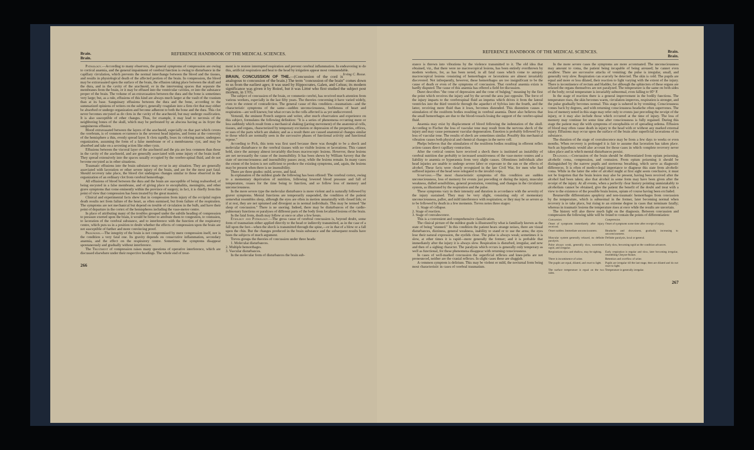Brain.
Brain. REFERENCE HANDBOOK OF THE MEDICAL SCIENCES.
Pathology.—According to many observers, the general symptoms of compression are owing to cortical anæmia, and the general impairment of cerebral function is owing to disturbance in the capillary circulation, which prevents the normal interchange between the blood and the tissues, and results in physiological death of the affected portion of the brain. In compression, the blood may be extravasated upon the surface of the brain, the effusion taking place between the skull and the dura, and in the cavity of the arachnoid, or in the intervening spaces that separate the membranes from the brain, or it may be effused into the ventricular cavities, or into the substance proper of the brain. The volume of an extravasation between the dura and the bone is sometimes very large; but, as a rule, effusions of this kind are always much larger at the vault of the cranium than at its base. Sanguinary effusions between the dura and the bone, according to the summarized opinions of writers on the subject, generally coagulate into a firm clot that may either be absorbed or undergo organization and become adherent to both the bone and the dura. This clot never becomes encysted as do clots in the cavity of the arachnoid, but may undergo ossification. It is also susceptible of other changes. Thus, for example, it may lead to necrosis of the neighboring bones of the skull, which may be perforated by an abscess having as its foyer the sanguineous effusion.
Blood extravasated between the layers of the arachnoid, especially on that part which covers the cerebrum, is of common occurrence in the severest head injuries, and forms at the convexity of the hemisphere a thin, evenly spread layer. It clots rapidly, loses its coloring matter, undergoes organization, assuming the form of a false membrane or of a membranous cyst, and may be absorbed and take on a secreting action like other cysts.
Effusions between the visceral layer of the arachnoid and the pia are less common than those in the cavity of the arachnoid, and are generally associated with some injury of the brain itself. They spread extensively into the spaces usually occupied by the cerebro-spinal fluid, and do not become encysted as in other situations.
Traumatic effusions into the brain substance may occur in any situation. They are generally associated with laceration or other severe injury of the brain, and are for the most part fatal. Should recovery take place, the blood clot undergoes changes similar to those observed in the organization of an ordinary clot from cerebral hemorrhage.
All effusions of blood between the dura and the brain are susceptible of being reabsorbed, of being encysted in a false membrane, and of giving place to encephalitis, meningitis, and other grave symptoms that come eminently within the province of surgery; in fact, it is chiefly from this point of view that compression has been treated by the great masters.
Clinical and experimental facts show that in compression from injury of the occipital region death results not from failure of the heart, as often surmised, but from failure of the respiration. The symptoms are not mechanical but depend on trouble of circulation in the bulb, and have their point of departure in the cortex of the hemispheres including the vaso-motor centre.
In place of attributing many of the troubles grouped under the subtile heading of compression to pressure exerted upon the brain, it would be better to attribute them to congestion, to contusion, to laceration of the cerebral substance, and to interference with the function of the respiratory centre, which puts us in a position to doubt whether the effects of compression upon the brain are not susceptible of further and more convincing proof.
Prognosis.—The integrity of the brain is not compromised by mere compression itself, nor is the condition a very fatal one. Its gravity depends on consecutive inflammation, secondary anæmia, and the effect on the respiratory centre. Sometimes the symptoms disappear spontaneously and gradually without interference.
The Treatment of compression raises many questions of operative interference, which are discussed elsewhere under their respective headings. The whole end of treat-
ment is to restore interrupted respiration and prevent cerebral inflammation. In endeavoring to do this, artificial respiration and heat to the head by irrigation appear most commendable. Irving C. Rosse.
BRAIN, CONCUSSION OF THE.—(Concussion of the cord is analogous to concussion of the brain.) The term "concussion of the brain" comes down to us from the earliest ages; it was used by Hippocrates, Galen, and Celsus; its modern significance was given it by Boirel, but it was Littré who first studied the subject post mortem, in 1705.
The subject of concussion of the brain, or commotio cerebri, has received much attention from various workers, especially in the last fifty years. The theories concerning it have varied widely, even to the extent of contradiction. The general cause of this condition—traumatism—and the characteristic symptoms of the same—sudden unconsciousness, feebleness of heart and respiration—are well known; but what occurs in the cells affected is as yet undiscovered.
Verneuil, the eminent French surgeon and writer, after much observation and experience on this subject, formulates the following definition: "It is a series of phenomena occurring more or less suddenly which result from a mechanical shaking (jarring movement) of the anatomical cells, tissues, and organs, characterized by temporary excitation or depression of the properties, offices, or uses of the parts which are shaken; and as a result there are caused anatomical changes similar to those which are normally seen in the successive phases of functional activity and functional repose."
According to Pick, this term was first used because there was thought to be a shock and molecular disturbance to the cerebral tissues with no visible lesions or lacerations. This cannot hold, since the autopsy almost invariably discloses macroscopic lesions. However, these lesions are not necessarily the cause of the insensibility. It has been shown by William Savory that the state of unconsciousness and insensibility passes away, while the lesions remain. In many cases the extent of the lesion is not sufficient to produce the existing symptoms, and, again, the lesions may be present when there is no insensibility.
There are three grades: mild, severe, and fatal.
In explanation of the mildest grade the following has been offered: The cerebral cortex, owing to a momentary deprivation of nutrition, following lowered blood pressure and fall of temperature, ceases for the time being to function, and so follow loss of memory and unconsciousness.
In the more severe type the molecular disturbance is more violent and is naturally followed by graver symptoms. Mental functions are temporarily suspended, the condition of the patient somewhat resembles sleep, although the eyes are often in motion unnaturally with closed lids; or if at rest, they are not upturned and divergent as in normal individuals. This may be termed "the sleep of concussion." There is no snoring. Indeed, there may be disturbances of the cardio-pulmonary functions or paralyses of different parts of the body from localized lesions of the brain.
In the fatal form, death may follow at once or after a few hours.
Etiology and Pathology.—The gross cause of cerebral concussion is, beyond doubt, some form of traumatism either applied directly to the head or indirectly transmitted, as in the case of a fall upon the feet—when the shock is transmitted through the spine,—or in that of a blow or a fall upon the chin. But the changes produced in the brain substance and the subsequent results have been the subjects of much argument.
Treves groups the theories of concussion under three heads:
1. Molecular disturbances.
2. Multiple hemorrhages.
3. Vascular disturbances.
In the molecular form of disturbances the brain sub-
266
REFERENCE HANDBOOK OF THE MEDICAL SCIENCES. Brain.
Brain.
stance is thrown into vibrations by the violence transmitted to it. The old idea that obtained, viz., that there were no macroscopical lesions, has been entirely overthrown by modern workers, for, as has been noted, in all fatal cases which come to autopsy macroscopical lesions consisting of hemorrhages or lacerations are almost invariably discovered. Not infrequently, however, these hemorrhages are too insignificant to be the cause of death or even of the symptoms of concussion. That cerebral anæmia exists is hardly disputed. The cause of this anæmia has offered a field for discussion.
Duret describes "the cone of depression and the cone of bulging," meaning by the first the point which receives the injury and by the second the area just opposite. The force of the injury imparts to the cerebrospinal fluid an impetus which drives it from the lateral ventricles into the third ventricle through the aqueduct of Sylvius into the fourth, and the latter, receiving more fluid than it loses, becomes distended. This distention causes a stimulation of the restiform bodies resulting in cerebral anæmia. Duret also believes that the small hemorrhages are due to the blood-vessels losing the support of the cerebro-spinal fluid.
Anæmia may exist by displacement of blood following the indentation of the skull. According to Fischer the loss of vascular tone may result from the nervous shock of the injury and may cause permanent vascular degeneration. Emotion is probably followed by a loss of vascular tone. The results of shock are sometimes similar. Possibly this mechanical vibration causes both physical and chemical changes in the nerve cell.
Phelps believes that the stimulation of the restiform bodies resulting in efferent reflex action causes direct capillary contraction.
After the cortical centres have received a shock there is instituted an instability of cerebral nutrition due probably to increased sensitiveness of the vaso-motor centres and a liability to anæmia or hyperæmia from very slight causes. Oftentimes individuals after head injuries are unable to undergo severe labor or exposure to the sun or the effects of alcohol. These facts were clearly recognized in the late Civil War, for men who had suffered injuries of the head were relegated to the invalid corps.
Symptoms.—The most characteristic symptoms of this condition are sudden unconsciousness, loss of memory for events just preceding or during the injury, muscular weakness, dulled sensibilities, general prostration, vomiting, and changes in the circulatory system, as illustrated by the respiration and the pulse.
These symptoms vary in their intensity and duration in accordance with the severity of the injury sustained. They may be very slight, consisting only of momentary unconsciousness, pallor, and mild interference with respiration; or they may be so severe as to be followed by death in a few moments. Treves notes three stages:
1. Stage of collapse.
2. Stage of reaction.
3. Stage of convalescence.
This is a convenient and comprehensive classification.
The clinical picture of the mildest grade is illustrated by what is familiarly known as the state of being "stunned." In this condition the patient hears strange noises, there are visual disturbances, dizziness, general weakness, inability to stand or to use the arms; the eyes lose their natural expression, the eyelids close. The pulse is always weak; sometimes it is slow, at other times it is rapid—more generally the former; and it is probable that immediately after the injury it is always slow. Respiration is disturbed, irregular, and now and then of a sighing character. The paralysis which occurs is generally only temporary as well as functional, for these phenomena disappear with returning consciousness.
In cases of well-marked concussion the superficial reflexes and knee-jerks are not pronounced, neither are the cranial reflexes. In slight cases these are sluggish.
A common symptom is delirium. This may be violent or mild, the nocturnal form being most characteristic in cases of cerebral traumatism.
In the more severe cases the symptoms are more accentuated. The unconsciousness may amount to coma, the patient being incapable of being aroused; he cannot even swallow. There are successive attacks of vomiting; the pulse is irregular, small, and generally very slow. Respiration can scarcely be detected. The skin is cold. The pupils are equal and more or less dilated, their reaction to light varying with the extent of the injury. There is incontinence of rectum and bladder, for although the sphincters of these organs are relaxed the organs themselves are not paralyzed. The temperature is the same on both sides of the body; rectal temperature is invariably subnormal, even falling to 95° F.
In the stage of reaction there is a general improvement in the bodily functions. The temperature rises, the skin becomes warm, circulation improves, respiration is stronger, and the pulse gradually becomes normal. This stage is ushered in by vomiting. Consciousness comes back by degrees, and with returning consciousness headache often supervenes. The loss of memory noted in this stage may refer only to events just preceding the receipt of the injury, or it may also include those which occurred at the time of injury. The loss of memory may continue for some time after consciousness is fully regained. During this stage the patient may die with symptoms of encephalitis or of spreading œdema. Effusion of blood may often cause death in injury to the head with or without any marked external injury. Effusions may occur upon the surface of the brain after superficial lacerations of its substance.
The duration of the stage of convalescence may be from a few days to weeks or even months. When recovery is prolonged it is fair to assume that laceration has taken place. Such an hypothesis would also account for those cases in which complete recovery never takes place and in which mental disturbances persist.
Diagnosis.—Concussion of the brain should be differentiated from opium poisoning, alcoholic coma, compression, and contusion. From opium poisoning it should be distinguished by the narrow pupils and stertorous breathing, which serve as diagnostic differences. It is often of medico-legal importance to diagnose this state from alcoholic coma. While in the latter the odor of alcohol might at first sight seem conclusive, it must not be forgotten that the brain lesion may also be present, having been received after the alcohol had been taken; also that alcohol in some form may have been given after the receipt of the injury. At all events, when a perfectly clear history pointing unmistakably to alcoholism cannot be obtained, give the patient the benefit of the doubt and treat with a view to the existence of the possible brain lesion, opium of course having been excluded.
Bourneville differentiates apoplexy and non-traumatic hemorrhages from concussion by the temperature, which is subnormal in the former, later becoming normal when recovery is to take place, but rising to an extreme degree in cases that terminate fatally; whereas in traumatic lesions the temperature rises at once while the results are uncertain.
The history will also throw much light on the diagnosis. Between concussion and compression the following table will be found to contain the points of differentiation:
| Concussion. | Compression. |
| --- | --- |
| Onset of symptoms immediately after injury received. | Onset of symptoms some time after receipt of injury. |
| Onset sudden. Immediate unconsciousness. | Headache and drowsiness, gradually increasing to unconsciousness. |
| Muscular system generally relaxed, no definite paralysis. | Definite paralysis, local or general. |
| Pulse always weak, generally slow, sometimes rapid, and irregular. | Early slow, becoming rapid as the condition advances. |
| Respirations slow and shallow, may be sighing. | Early respiration is regular and slow, later becoming irregular, resembling Cheyne-Stokes. |
| There is incontinence of urine. | Retention and overflow of urine. |
| The pupils are equal, dilated, and react to light. | Pupils are irregular till the last stage, then are dilated and do not react to light. |
| The surface temperature is equal on the two sides. | Temperature is generally irregular. |
267